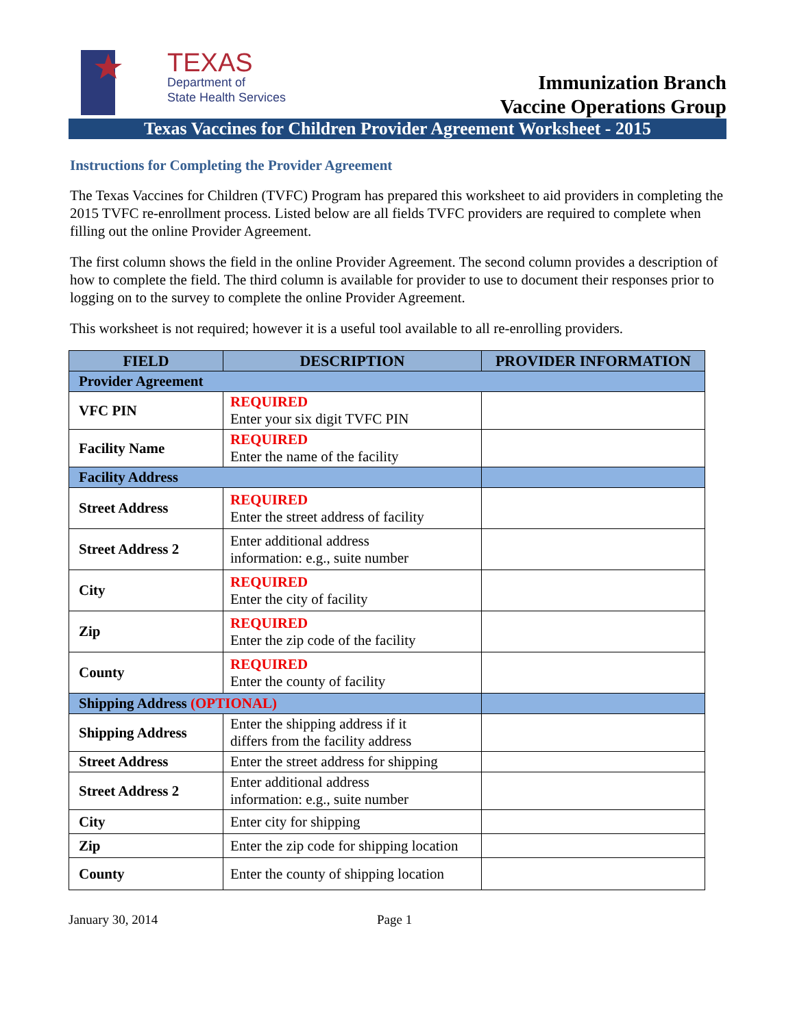TEXAS
Department of
State Health Services
Immunization Branch
Vaccine Operations Group
Texas Vaccines for Children Provider Agreement Worksheet - 2015
Instructions for Completing the Provider Agreement
The Texas Vaccines for Children (TVFC) Program has prepared this worksheet to aid providers in completing the 2015 TVFC re-enrollment process. Listed below are all fields TVFC providers are required to complete when filling out the online Provider Agreement.
The first column shows the field in the online Provider Agreement. The second column provides a description of how to complete the field. The third column is available for provider to use to document their responses prior to logging on to the survey to complete the online Provider Agreement.
This worksheet is not required; however it is a useful tool available to all re-enrolling providers.
| FIELD | DESCRIPTION | PROVIDER INFORMATION |
| --- | --- | --- |
| Provider Agreement | | |
| VFC PIN | REQUIRED Enter your six digit TVFC PIN | |
| Facility Name | REQUIRED Enter the name of the facility | |
| Facility Address | | |
| Street Address | REQUIRED Enter the street address of facility | |
| Street Address 2 | Enter additional address information: e.g., suite number | |
| City | REQUIRED Enter the city of facility | |
| Zip | REQUIRED Enter the zip code of the facility | |
| County | REQUIRED Enter the county of facility | |
| Shipping Address (OPTIONAL) | | |
| Shipping Address | Enter the shipping address if it differs from the facility address | |
| Street Address | Enter the street address for shipping | |
| Street Address 2 | Enter additional address information: e.g., suite number | |
| City | Enter city for shipping | |
| Zip | Enter the zip code for shipping location | |
| County | Enter the county of shipping location | |
January 30, 2014 Page 1